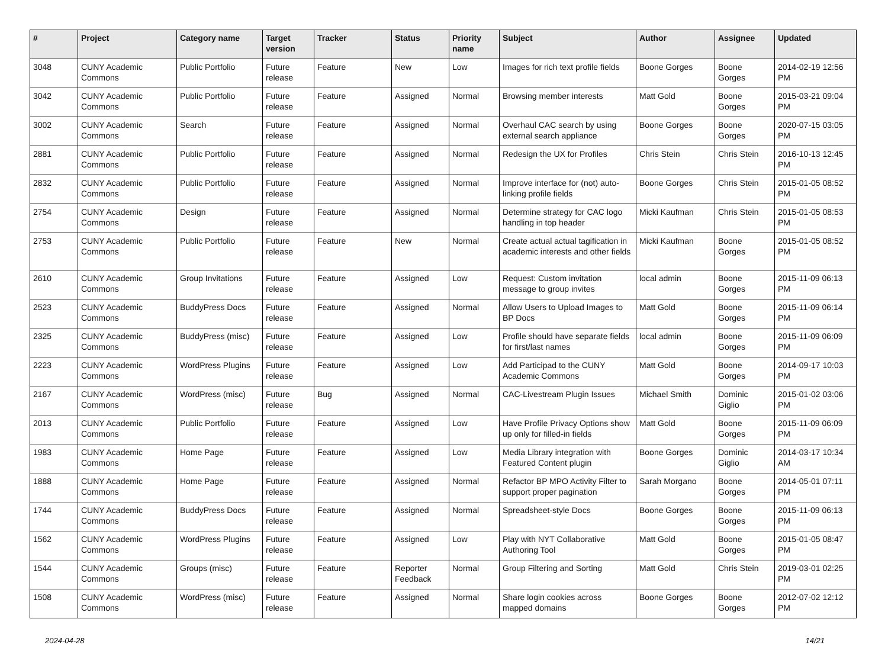| # | Project | Category name | Target version | Tracker | Status | Priority name | Subject | Author | Assignee | Updated |
| --- | --- | --- | --- | --- | --- | --- | --- | --- | --- | --- |
| 3048 | CUNY Academic Commons | Public Portfolio | Future release | Feature | New | Low | Images for rich text profile fields | Boone Gorges | Boone Gorges | 2014-02-19 12:56 PM |
| 3042 | CUNY Academic Commons | Public Portfolio | Future release | Feature | Assigned | Normal | Browsing member interests | Matt Gold | Boone Gorges | 2015-03-21 09:04 PM |
| 3002 | CUNY Academic Commons | Search | Future release | Feature | Assigned | Normal | Overhaul CAC search by using external search appliance | Boone Gorges | Boone Gorges | 2020-07-15 03:05 PM |
| 2881 | CUNY Academic Commons | Public Portfolio | Future release | Feature | Assigned | Normal | Redesign the UX for Profiles | Chris Stein | Chris Stein | 2016-10-13 12:45 PM |
| 2832 | CUNY Academic Commons | Public Portfolio | Future release | Feature | Assigned | Normal | Improve interface for (not) auto-linking profile fields | Boone Gorges | Chris Stein | 2015-01-05 08:52 PM |
| 2754 | CUNY Academic Commons | Design | Future release | Feature | Assigned | Normal | Determine strategy for CAC logo handling in top header | Micki Kaufman | Chris Stein | 2015-01-05 08:53 PM |
| 2753 | CUNY Academic Commons | Public Portfolio | Future release | Feature | New | Normal | Create actual actual tagification in academic interests and other fields | Micki Kaufman | Boone Gorges | 2015-01-05 08:52 PM |
| 2610 | CUNY Academic Commons | Group Invitations | Future release | Feature | Assigned | Low | Request: Custom invitation message to group invites | local admin | Boone Gorges | 2015-11-09 06:13 PM |
| 2523 | CUNY Academic Commons | BuddyPress Docs | Future release | Feature | Assigned | Normal | Allow Users to Upload Images to BP Docs | Matt Gold | Boone Gorges | 2015-11-09 06:14 PM |
| 2325 | CUNY Academic Commons | BuddyPress (misc) | Future release | Feature | Assigned | Low | Profile should have separate fields for first/last names | local admin | Boone Gorges | 2015-11-09 06:09 PM |
| 2223 | CUNY Academic Commons | WordPress Plugins | Future release | Feature | Assigned | Low | Add Participad to the CUNY Academic Commons | Matt Gold | Boone Gorges | 2014-09-17 10:03 PM |
| 2167 | CUNY Academic Commons | WordPress (misc) | Future release | Bug | Assigned | Normal | CAC-Livestream Plugin Issues | Michael Smith | Dominic Giglio | 2015-01-02 03:06 PM |
| 2013 | CUNY Academic Commons | Public Portfolio | Future release | Feature | Assigned | Low | Have Profile Privacy Options show up only for filled-in fields | Matt Gold | Boone Gorges | 2015-11-09 06:09 PM |
| 1983 | CUNY Academic Commons | Home Page | Future release | Feature | Assigned | Low | Media Library integration with Featured Content plugin | Boone Gorges | Dominic Giglio | 2014-03-17 10:34 AM |
| 1888 | CUNY Academic Commons | Home Page | Future release | Feature | Assigned | Normal | Refactor BP MPO Activity Filter to support proper pagination | Sarah Morgano | Boone Gorges | 2014-05-01 07:11 PM |
| 1744 | CUNY Academic Commons | BuddyPress Docs | Future release | Feature | Assigned | Normal | Spreadsheet-style Docs | Boone Gorges | Boone Gorges | 2015-11-09 06:13 PM |
| 1562 | CUNY Academic Commons | WordPress Plugins | Future release | Feature | Assigned | Low | Play with NYT Collaborative Authoring Tool | Matt Gold | Boone Gorges | 2015-01-05 08:47 PM |
| 1544 | CUNY Academic Commons | Groups (misc) | Future release | Feature | Reporter Feedback | Normal | Group Filtering and Sorting | Matt Gold | Chris Stein | 2019-03-01 02:25 PM |
| 1508 | CUNY Academic Commons | WordPress (misc) | Future release | Feature | Assigned | Normal | Share login cookies across mapped domains | Boone Gorges | Boone Gorges | 2012-07-02 12:12 PM |
2024-04-28 14/21